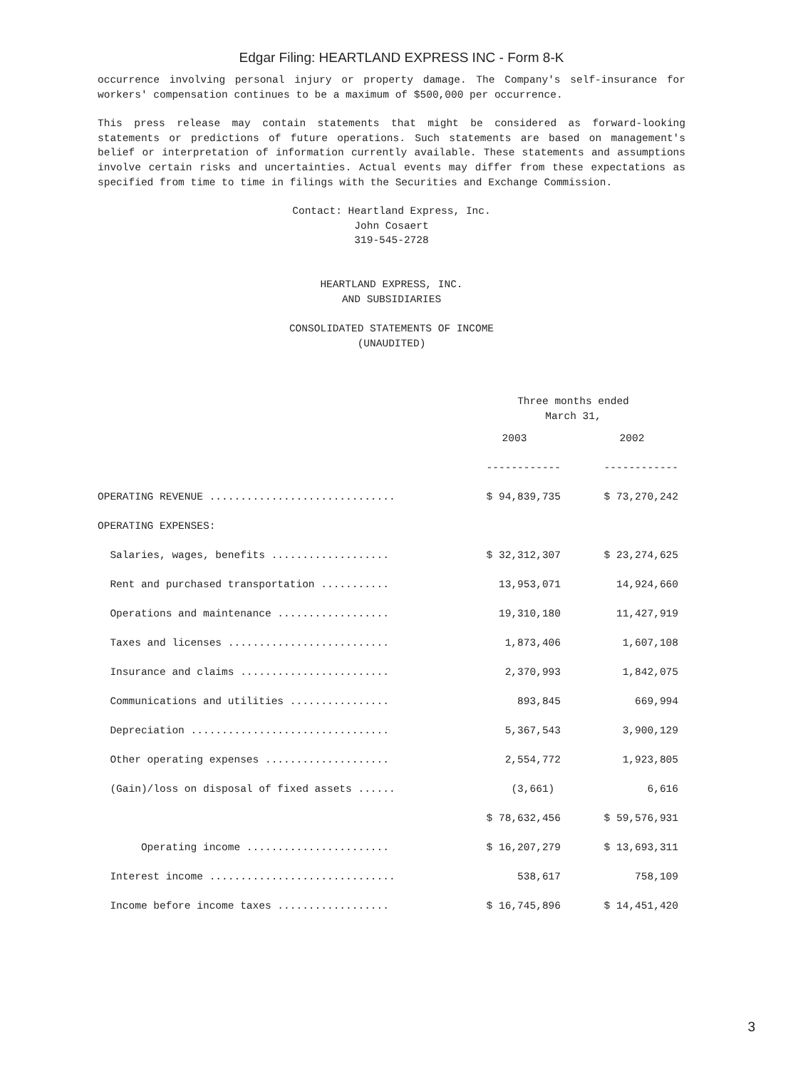Edgar Filing: HEARTLAND EXPRESS INC - Form 8-K
occurrence involving personal injury or property damage. The Company's self-insurance for workers' compensation continues to be a maximum of $500,000 per occurrence.
This press release may contain statements that might be considered as forward-looking statements or predictions of future operations. Such statements are based on management's belief or interpretation of information currently available. These statements and assumptions involve certain risks and uncertainties. Actual events may differ from these expectations as specified from time to time in filings with the Securities and Exchange Commission.
Contact: Heartland Express, Inc.
John Cosaert
319-545-2728
HEARTLAND EXPRESS, INC.
AND SUBSIDIARIES
CONSOLIDATED STATEMENTS OF INCOME
(UNAUDITED)
| | Three months ended March 31, | | |
| | 2003 | | 2002 |
| | ------------ | | ------------ |
| OPERATING REVENUE .............................. | $ 94,839,735 | | $ 73,270,242 |
| OPERATING EXPENSES: | | | |
| Salaries, wages, benefits ................... | $ 32,312,307 | | $ 23,274,625 |
| Rent and purchased transportation ........... | 13,953,071 | | 14,924,660 |
| Operations and maintenance .................. | 19,310,180 | | 11,427,919 |
| Taxes and licenses .......................... | 1,873,406 | | 1,607,108 |
| Insurance and claims ........................ | 2,370,993 | | 1,842,075 |
| Communications and utilities ................ | 893,845 | | 669,994 |
| Depreciation ................................ | 5,367,543 | | 3,900,129 |
| Other operating expenses .................... | 2,554,772 | | 1,923,805 |
| (Gain)/loss on disposal of fixed assets ...... | (3,661) | | 6,616 |
| | $ 78,632,456 | | $ 59,576,931 |
| Operating income ....................... | $ 16,207,279 | | $ 13,693,311 |
| Interest income .............................. | 538,617 | | 758,109 |
| Income before income taxes .................. | $ 16,745,896 | | $ 14,451,420 |
3